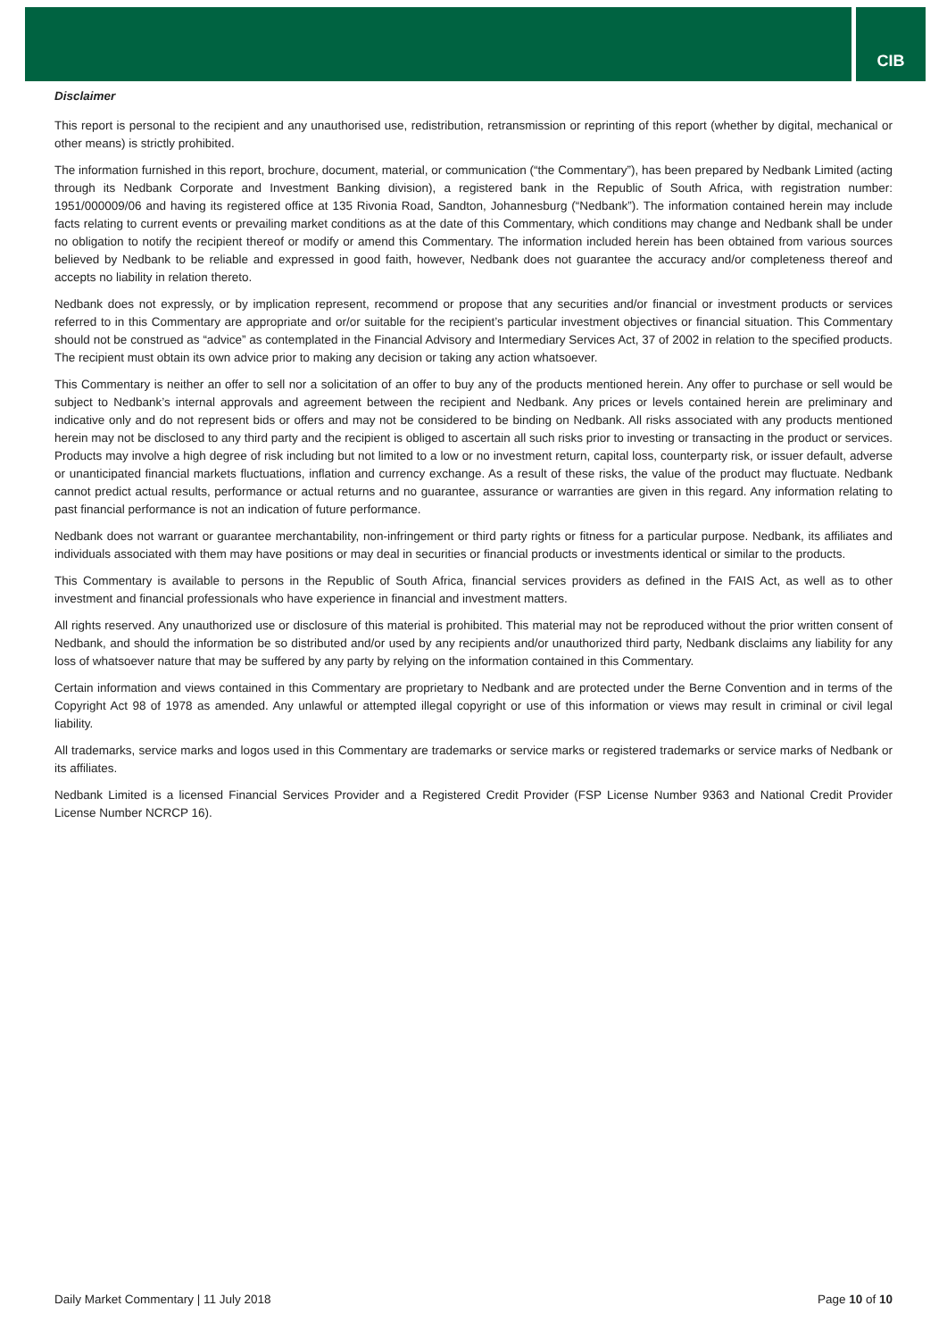CIB
Disclaimer
This report is personal to the recipient and any unauthorised use, redistribution, retransmission or reprinting of this report (whether by digital, mechanical or other means) is strictly prohibited.
The information furnished in this report, brochure, document, material, or communication (“the Commentary”), has been prepared by Nedbank Limited (acting through its Nedbank Corporate and Investment Banking division), a registered bank in the Republic of South Africa, with registration number: 1951/000009/06 and having its registered office at 135 Rivonia Road, Sandton, Johannesburg (“Nedbank”). The information contained herein may include facts relating to current events or prevailing market conditions as at the date of this Commentary, which conditions may change and Nedbank shall be under no obligation to notify the recipient thereof or modify or amend this Commentary. The information included herein has been obtained from various sources believed by Nedbank to be reliable and expressed in good faith, however, Nedbank does not guarantee the accuracy and/or completeness thereof and accepts no liability in relation thereto.
Nedbank does not expressly, or by implication represent, recommend or propose that any securities and/or financial or investment products or services referred to in this Commentary are appropriate and or/or suitable for the recipient’s particular investment objectives or financial situation. This Commentary should not be construed as “advice” as contemplated in the Financial Advisory and Intermediary Services Act, 37 of 2002 in relation to the specified products. The recipient must obtain its own advice prior to making any decision or taking any action whatsoever.
This Commentary is neither an offer to sell nor a solicitation of an offer to buy any of the products mentioned herein. Any offer to purchase or sell would be subject to Nedbank’s internal approvals and agreement between the recipient and Nedbank. Any prices or levels contained herein are preliminary and indicative only and do not represent bids or offers and may not be considered to be binding on Nedbank. All risks associated with any products mentioned herein may not be disclosed to any third party and the recipient is obliged to ascertain all such risks prior to investing or transacting in the product or services. Products may involve a high degree of risk including but not limited to a low or no investment return, capital loss, counterparty risk, or issuer default, adverse or unanticipated financial markets fluctuations, inflation and currency exchange. As a result of these risks, the value of the product may fluctuate. Nedbank cannot predict actual results, performance or actual returns and no guarantee, assurance or warranties are given in this regard. Any information relating to past financial performance is not an indication of future performance.
Nedbank does not warrant or guarantee merchantability, non-infringement or third party rights or fitness for a particular purpose. Nedbank, its affiliates and individuals associated with them may have positions or may deal in securities or financial products or investments identical or similar to the products.
This Commentary is available to persons in the Republic of South Africa, financial services providers as defined in the FAIS Act, as well as to other investment and financial professionals who have experience in financial and investment matters.
All rights reserved. Any unauthorized use or disclosure of this material is prohibited. This material may not be reproduced without the prior written consent of Nedbank, and should the information be so distributed and/or used by any recipients and/or unauthorized third party, Nedbank disclaims any liability for any loss of whatsoever nature that may be suffered by any party by relying on the information contained in this Commentary.
Certain information and views contained in this Commentary are proprietary to Nedbank and are protected under the Berne Convention and in terms of the Copyright Act 98 of 1978 as amended. Any unlawful or attempted illegal copyright or use of this information or views may result in criminal or civil legal liability.
All trademarks, service marks and logos used in this Commentary are trademarks or service marks or registered trademarks or service marks of Nedbank or its affiliates.
Nedbank Limited is a licensed Financial Services Provider and a Registered Credit Provider (FSP License Number 9363 and National Credit Provider License Number NCRCP 16).
Daily Market Commentary | 11 July 2018 Page 10 of 10